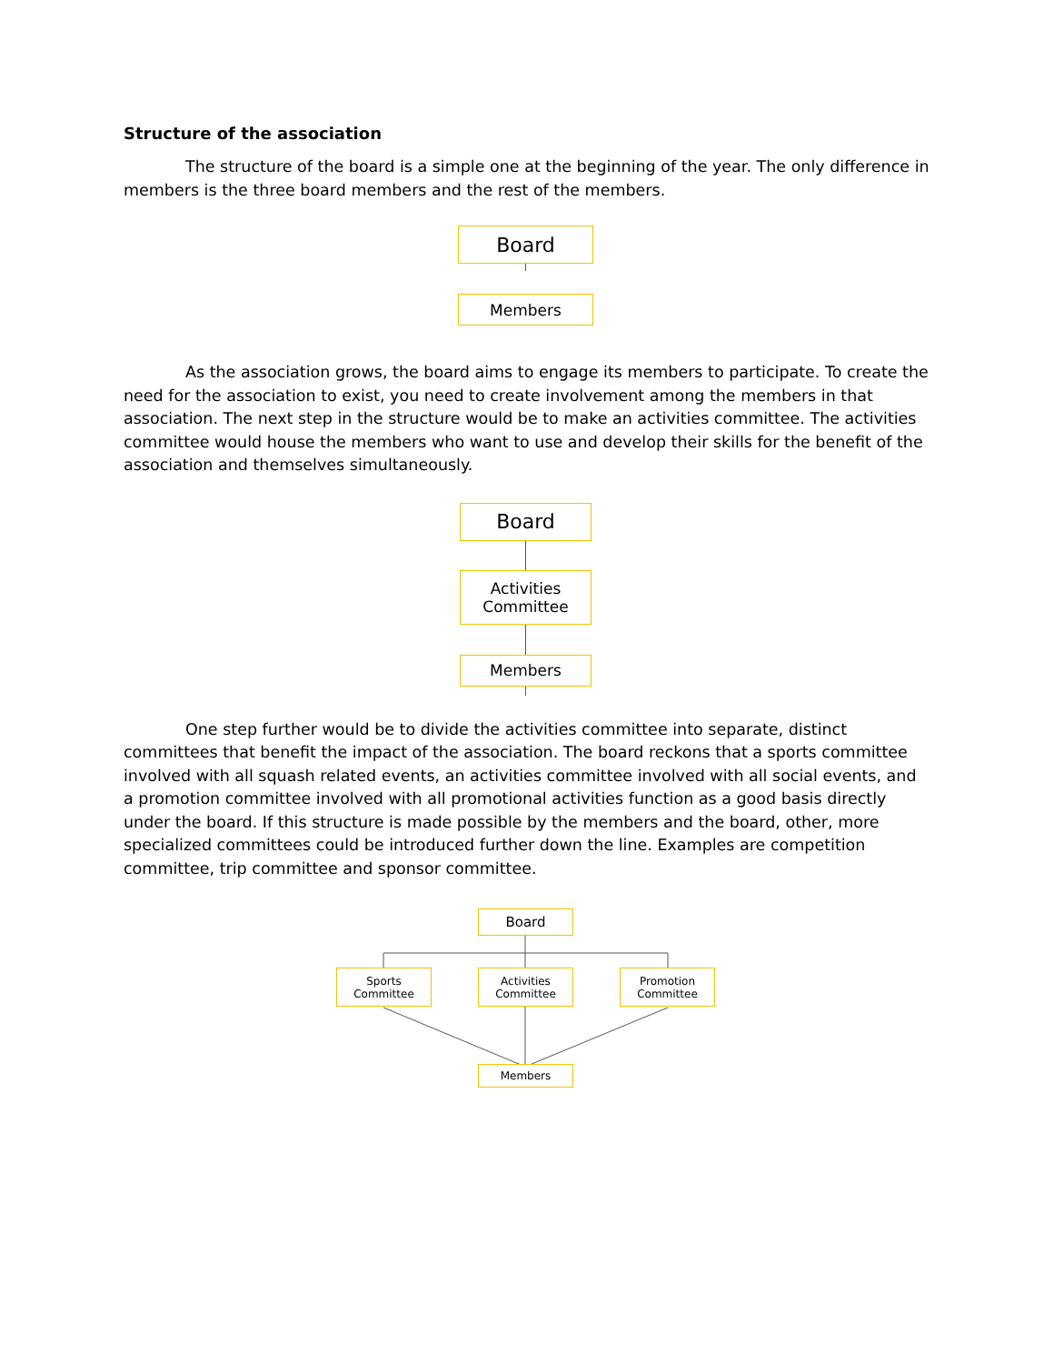Structure of the association
The structure of the board is a simple one at the beginning of the year. The only difference in members is the three board members and the rest of the members.
Board
Members
As the association grows, the board aims to engage its members to participate. To create the need for the association to exist, you need to create involvement among the members in that association. The next step in the structure would be to make an activities committee. The activities committee would house the members who want to use and develop their skills for the benefit of the association and themselves simultaneously.
Board
Activities
Committee
Members
One step further would be to divide the activities committee into separate, distinct committees that benefit the impact of the association. The board reckons that a sports committee involved with all squash related events, an activities committee involved with all social events, and a promotion committee involved with all promotional activities function as a good basis directly under the board. If this structure is made possible by the members and the board, other, more specialized committees could be introduced further down the line. Examples are competition committee, trip committee and sponsor committee.
Board
Sports
Committee
Activities
Committee
Promotion
Committee
Members